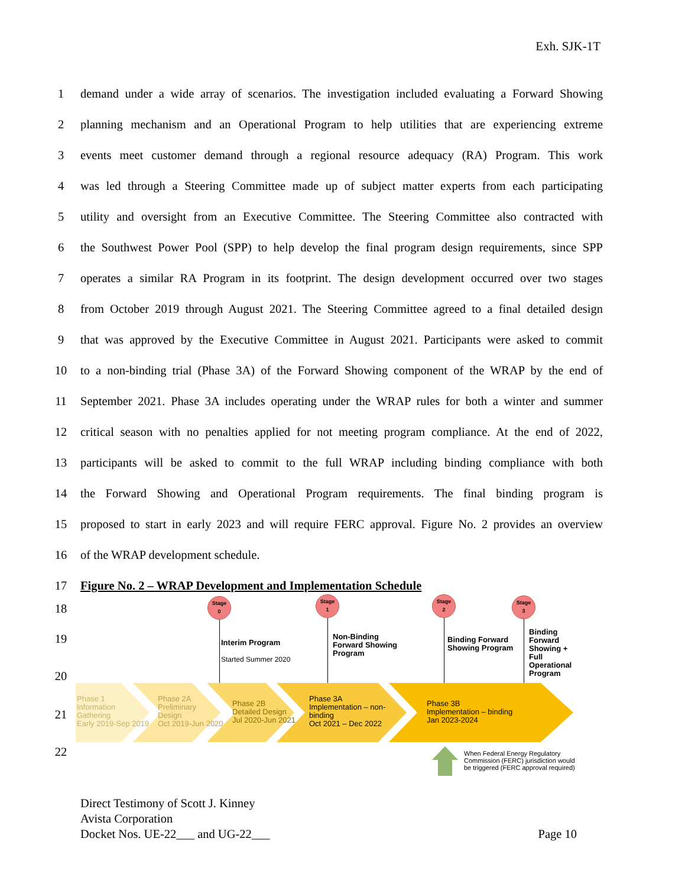Exh. SJK-1T
1 demand under a wide array of scenarios. The investigation included evaluating a Forward Showing
2 planning mechanism and an Operational Program to help utilities that are experiencing extreme
3 events meet customer demand through a regional resource adequacy (RA) Program. This work
4 was led through a Steering Committee made up of subject matter experts from each participating
5 utility and oversight from an Executive Committee. The Steering Committee also contracted with
6 the Southwest Power Pool (SPP) to help develop the final program design requirements, since SPP
7 operates a similar RA Program in its footprint. The design development occurred over two stages
8 from October 2019 through August 2021. The Steering Committee agreed to a final detailed design
9 that was approved by the Executive Committee in August 2021. Participants were asked to commit
10 to a non-binding trial (Phase 3A) of the Forward Showing component of the WRAP by the end of
11 September 2021. Phase 3A includes operating under the WRAP rules for both a winter and summer
12 critical season with no penalties applied for not meeting program compliance. At the end of 2022,
13 participants will be asked to commit to the full WRAP including binding compliance with both
14 the Forward Showing and Operational Program requirements. The final binding program is
15 proposed to start in early 2023 and will require FERC approval. Figure No. 2 provides an overview
16 of the WRAP development schedule.
17 Figure No. 2 – WRAP Development and Implementation Schedule
18
19
20
21
22
Stage
0
Stage
1
Stage
2
Stage
3
Interim Program
Started Summer 2020
Non-Binding
Forward Showing
Program
Binding Forward
Showing Program
Binding Forward
Showing + Full
Operational
Program
Phase 1
Information
Gathering
Early 2019-Sep 2019
Phase 2A
Preliminary
Design
Oct 2019-Jun 2020
Phase 2B
Detailed Design
Jul 2020-Jun 2021
Phase 3A
Implementation – non-
binding
Oct 2021 – Dec 2022
Phase 3B
Implementation – binding
Jan 2023-2024
When Federal Energy Regulatory
Commission (FERC) jurisdiction would
be triggered (FERC approval required)
Direct Testimony of Scott J. Kinney
Avista Corporation
Docket Nos. UE-22___ and UG-22___ Page 10